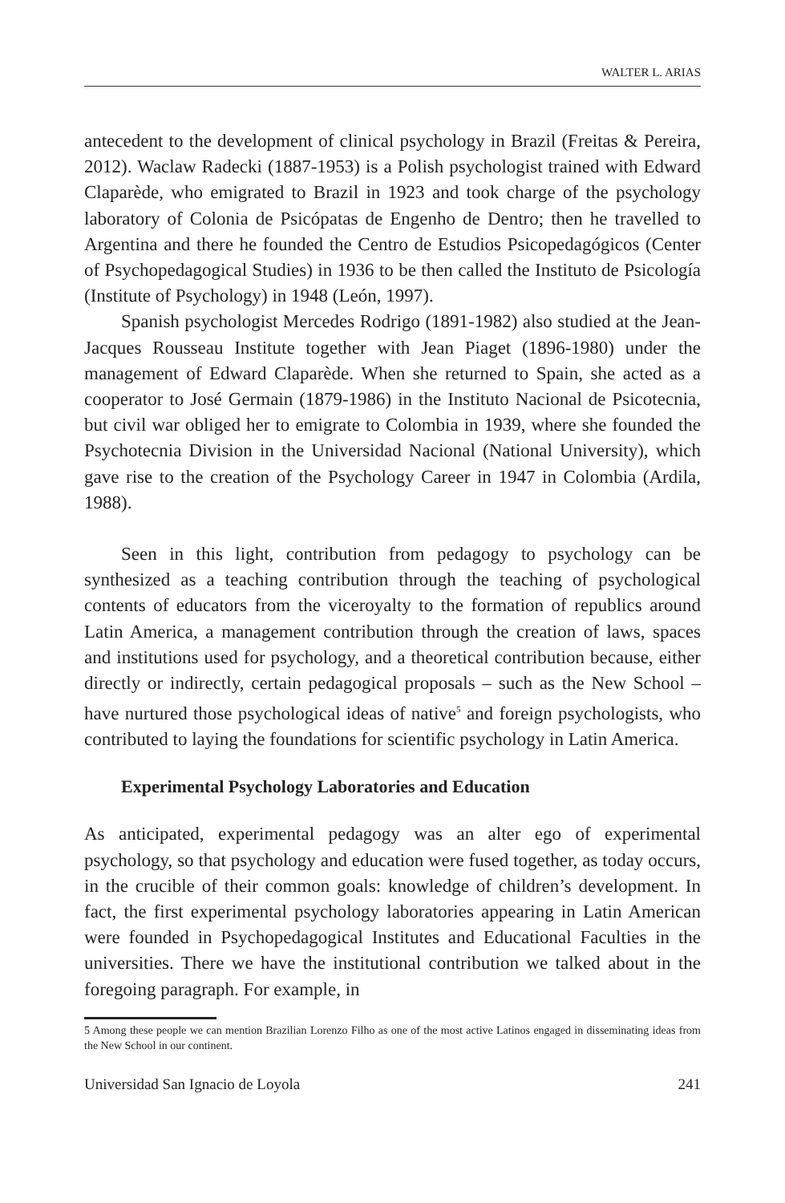WALTER L. ARIAS
antecedent to the development of clinical psychology in Brazil (Freitas & Pereira, 2012). Waclaw Radecki (1887-1953) is a Polish psychologist trained with Edward Claparède, who emigrated to Brazil in 1923 and took charge of the psychology laboratory of Colonia de Psicópatas de Engenho de Dentro; then he travelled to Argentina and there he founded the Centro de Estudios Psicopedagógicos (Center of Psychopedagogical Studies) in 1936 to be then called the Instituto de Psicología (Institute of Psychology) in 1948 (León, 1997).
Spanish psychologist Mercedes Rodrigo (1891-1982) also studied at the Jean-Jacques Rousseau Institute together with Jean Piaget (1896-1980) under the management of Edward Claparède. When she returned to Spain, she acted as a cooperator to José Germain (1879-1986) in the Instituto Nacional de Psicotecnia, but civil war obliged her to emigrate to Colombia in 1939, where she founded the Psychotecnia Division in the Universidad Nacional (National University), which gave rise to the creation of the Psychology Career in 1947 in Colombia (Ardila, 1988).
Seen in this light, contribution from pedagogy to psychology can be synthesized as a teaching contribution through the teaching of psychological contents of educators from the viceroyalty to the formation of republics around Latin America, a management contribution through the creation of laws, spaces and institutions used for psychology, and a theoretical contribution because, either directly or indirectly, certain pedagogical proposals – such as the New School – have nurtured those psychological ideas of native<sup>5</sup> and foreign psychologists, who contributed to laying the foundations for scientific psychology in Latin America.
Experimental Psychology Laboratories and Education
As anticipated, experimental pedagogy was an alter ego of experimental psychology, so that psychology and education were fused together, as today occurs, in the crucible of their common goals: knowledge of children’s development. In fact, the first experimental psychology laboratories appearing in Latin American were founded in Psychopedagogical Institutes and Educational Faculties in the universities. There we have the institutional contribution we talked about in the foregoing paragraph. For example, in
5 Among these people we can mention Brazilian Lorenzo Filho as one of the most active Latinos engaged in disseminating ideas from the New School in our continent.
Universidad San Ignacio de Loyola 241